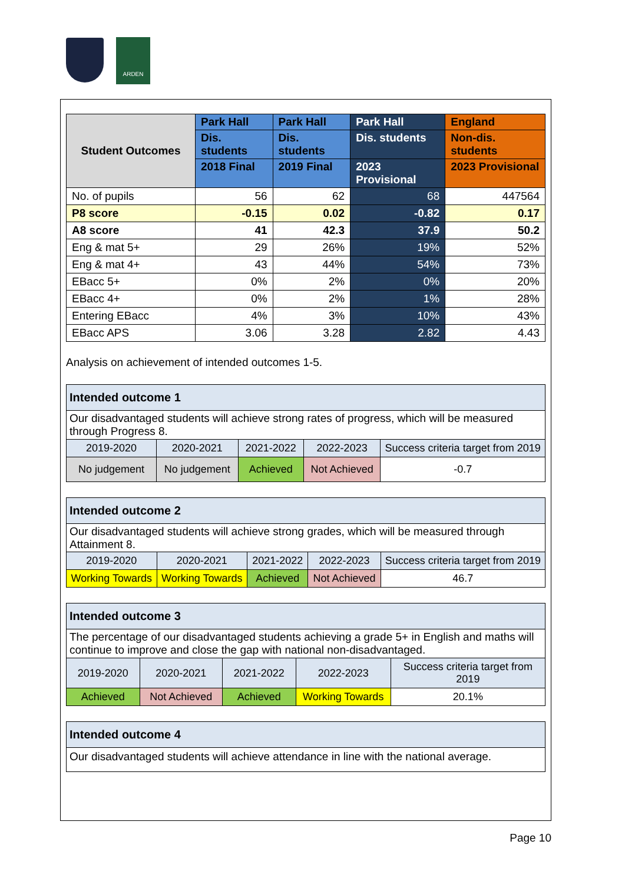ARDEN
| Student Outcomes | Park Hall | Park Hall | Park Hall | England |
| --- | --- | --- | --- | --- |
| | Dis. students | Dis. students | Dis. students | Non-dis. students |
| | 2018 Final | 2019 Final | 2023 Provisional | 2023 Provisional |
| No. of pupils | 56 | 62 | 68 | 447564 |
| P8 score | -0.15 | 0.02 | -0.82 | 0.17 |
| A8 score | 41 | 42.3 | 37.9 | 50.2 |
| Eng & mat 5+ | 29 | 26% | 19% | 52% |
| Eng & mat 4+ | 43 | 44% | 54% | 73% |
| EBacc 5+ | 0% | 2% | 0% | 20% |
| EBacc 4+ | 0% | 2% | 1% | 28% |
| Entering EBacc | 4% | 3% | 10% | 43% |
| EBacc APS | 3.06 | 3.28 | 2.82 | 4.43 |
Analysis on achievement of intended outcomes 1-5.
| Intended outcome 1 | | | | |
| Our disadvantaged students will achieve strong rates of progress, which will be measured through Progress 8. | | | | |
| 2019-2020 | 2020-2021 | 2021-2022 | 2022-2023 | Success criteria target from 2019 |
| No judgement | No judgement | Achieved | Not Achieved | -0.7 |
| Intended outcome 2 | | | | |
| Our disadvantaged students will achieve strong grades, which will be measured through Attainment 8. | | | | |
| 2019-2020 | 2020-2021 | 2021-2022 | 2022-2023 | Success criteria target from 2019 |
| Working Towards | Working Towards | Achieved | Not Achieved | 46.7 |
| Intended outcome 3 | | | | |
| The percentage of our disadvantaged students achieving a grade 5+ in English and maths will continue to improve and close the gap with national non-disadvantaged. | | | | |
| 2019-2020 | 2020-2021 | 2021-2022 | 2022-2023 | Success criteria target from 2019 |
| Achieved | Not Achieved | Achieved | Working Towards | 20.1% |
| Intended outcome 4 |
| Our disadvantaged students will achieve attendance in line with the national average. |
Page 10